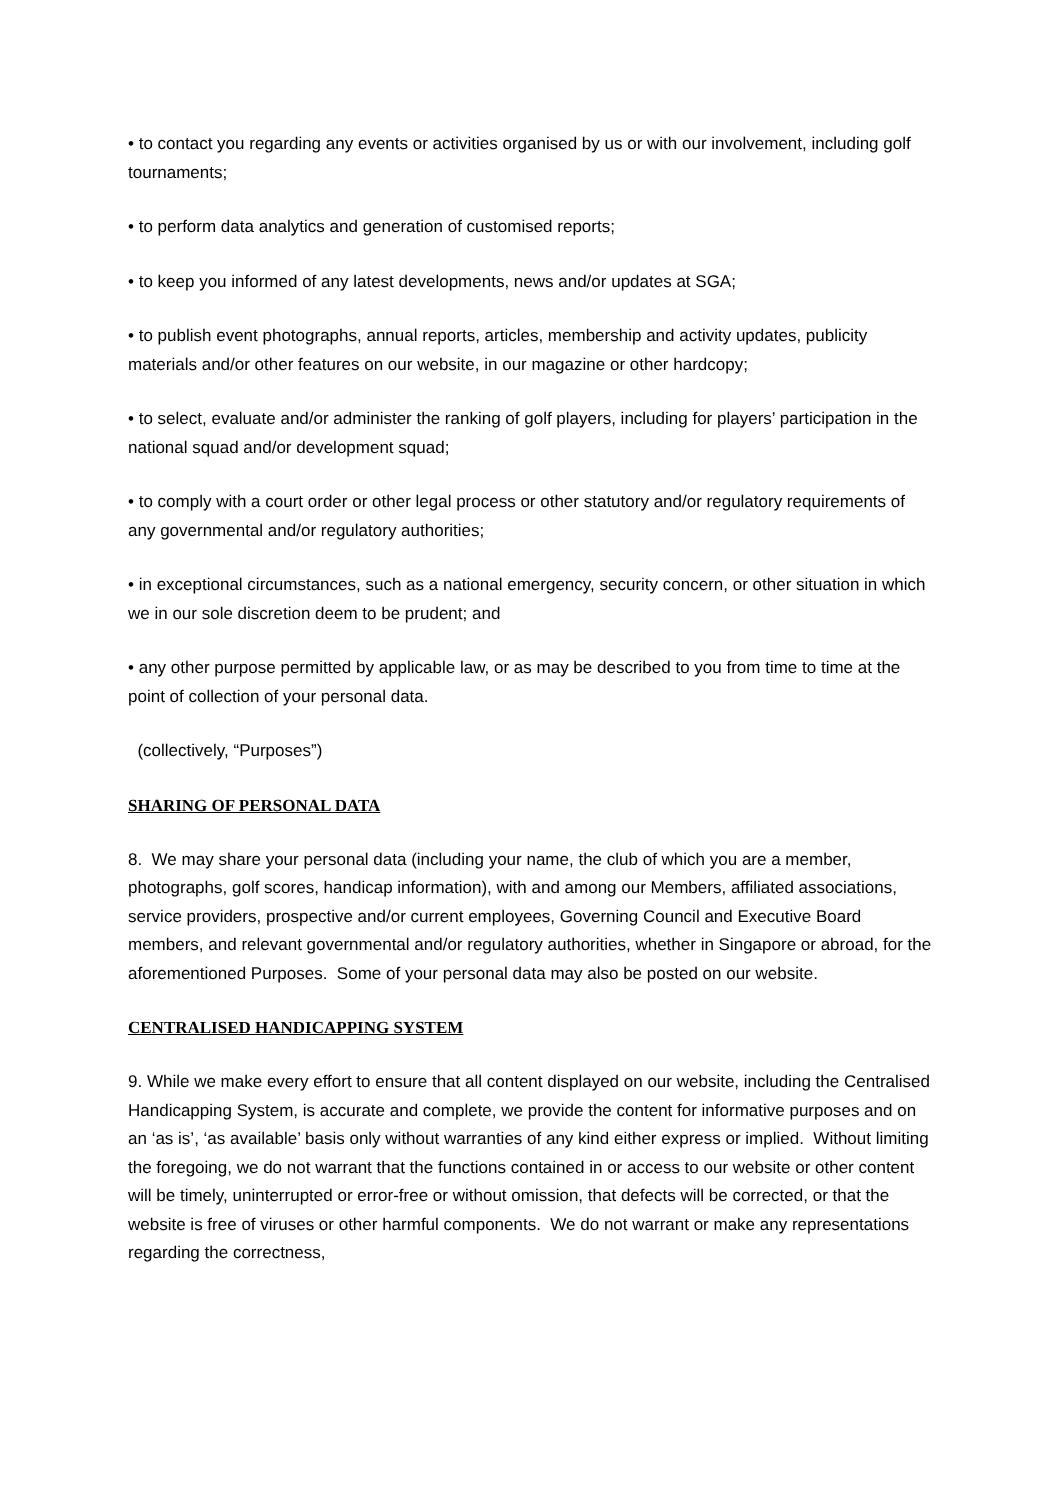• to contact you regarding any events or activities organised by us or with our involvement, including golf tournaments;
• to perform data analytics and generation of customised reports;
• to keep you informed of any latest developments, news and/or updates at SGA;
• to publish event photographs, annual reports, articles, membership and activity updates, publicity materials and/or other features on our website, in our magazine or other hardcopy;
• to select, evaluate and/or administer the ranking of golf players, including for players’ participation in the national squad and/or development squad;
• to comply with a court order or other legal process or other statutory and/or regulatory requirements of any governmental and/or regulatory authorities;
• in exceptional circumstances, such as a national emergency, security concern, or other situation in which we in our sole discretion deem to be prudent; and
• any other purpose permitted by applicable law, or as may be described to you from time to time at the point of collection of your personal data.
(collectively, “Purposes”)
SHARING OF PERSONAL DATA
8. We may share your personal data (including your name, the club of which you are a member, photographs, golf scores, handicap information), with and among our Members, affiliated associations, service providers, prospective and/or current employees, Governing Council and Executive Board members, and relevant governmental and/or regulatory authorities, whether in Singapore or abroad, for the aforementioned Purposes. Some of your personal data may also be posted on our website.
CENTRALISED HANDICAPPING SYSTEM
9. While we make every effort to ensure that all content displayed on our website, including the Centralised Handicapping System, is accurate and complete, we provide the content for informative purposes and on an ‘as is’, ‘as available’ basis only without warranties of any kind either express or implied. Without limiting the foregoing, we do not warrant that the functions contained in or access to our website or other content will be timely, uninterrupted or error-free or without omission, that defects will be corrected, or that the website is free of viruses or other harmful components. We do not warrant or make any representations regarding the correctness,